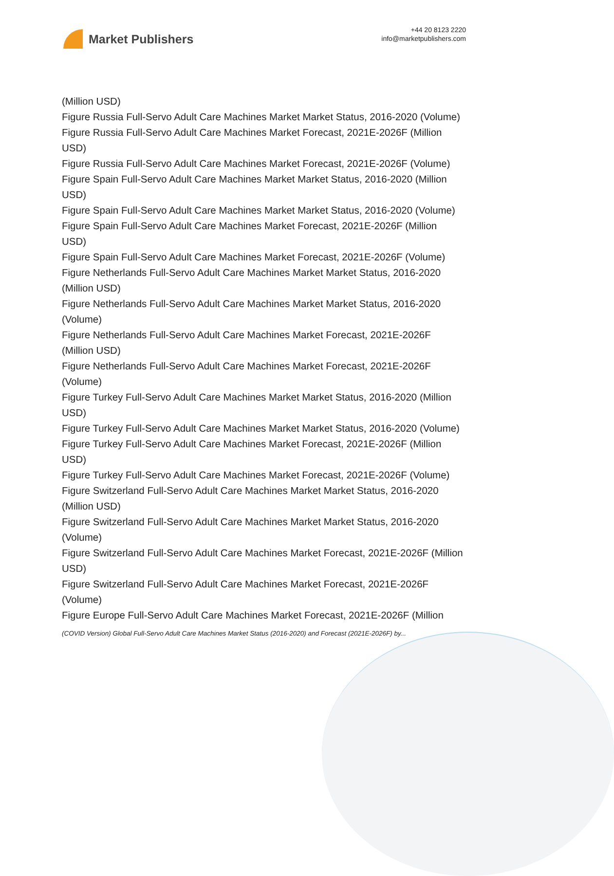Market Publishers
+44 20 8123 2220
info@marketpublishers.com
(Million USD)
Figure Russia Full-Servo Adult Care Machines Market Market Status, 2016-2020 (Volume)
Figure Russia Full-Servo Adult Care Machines Market Forecast, 2021E-2026F (Million USD)
Figure Russia Full-Servo Adult Care Machines Market Forecast, 2021E-2026F (Volume)
Figure Spain Full-Servo Adult Care Machines Market Market Status, 2016-2020 (Million USD)
Figure Spain Full-Servo Adult Care Machines Market Market Status, 2016-2020 (Volume)
Figure Spain Full-Servo Adult Care Machines Market Forecast, 2021E-2026F (Million USD)
Figure Spain Full-Servo Adult Care Machines Market Forecast, 2021E-2026F (Volume)
Figure Netherlands Full-Servo Adult Care Machines Market Market Status, 2016-2020 (Million USD)
Figure Netherlands Full-Servo Adult Care Machines Market Market Status, 2016-2020 (Volume)
Figure Netherlands Full-Servo Adult Care Machines Market Forecast, 2021E-2026F (Million USD)
Figure Netherlands Full-Servo Adult Care Machines Market Forecast, 2021E-2026F (Volume)
Figure Turkey Full-Servo Adult Care Machines Market Market Status, 2016-2020 (Million USD)
Figure Turkey Full-Servo Adult Care Machines Market Market Status, 2016-2020 (Volume)
Figure Turkey Full-Servo Adult Care Machines Market Forecast, 2021E-2026F (Million USD)
Figure Turkey Full-Servo Adult Care Machines Market Forecast, 2021E-2026F (Volume)
Figure Switzerland Full-Servo Adult Care Machines Market Market Status, 2016-2020 (Million USD)
Figure Switzerland Full-Servo Adult Care Machines Market Market Status, 2016-2020 (Volume)
Figure Switzerland Full-Servo Adult Care Machines Market Forecast, 2021E-2026F (Million USD)
Figure Switzerland Full-Servo Adult Care Machines Market Forecast, 2021E-2026F (Volume)
Figure Europe Full-Servo Adult Care Machines Market Forecast, 2021E-2026F (Million
(COVID Version) Global Full-Servo Adult Care Machines Market Status (2016-2020) and Forecast (2021E-2026F) by...